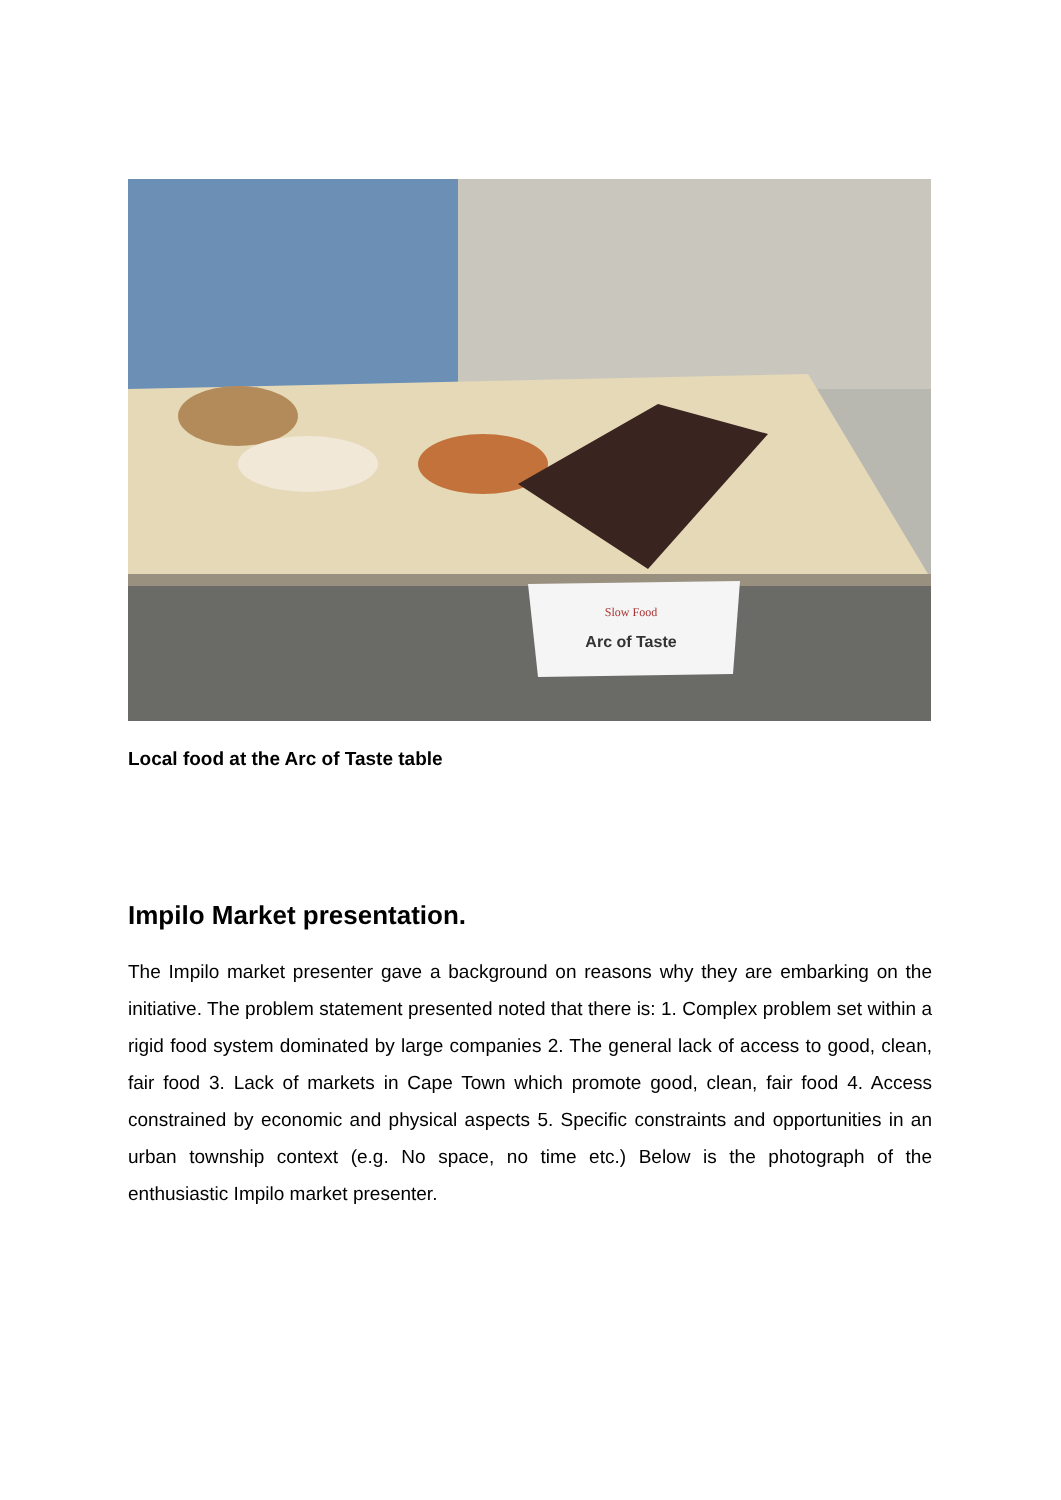Slow Food
Arc of Taste
Local food at the Arc of Taste table
Impilo Market presentation.
The Impilo market presenter gave a background on reasons why they are embarking on the initiative. The problem statement presented noted that there is: 1. Complex problem set within a rigid food system dominated by large companies 2. The general lack of access to good, clean, fair food 3. Lack of markets in Cape Town which promote good, clean, fair food 4. Access constrained by economic and physical aspects 5. Specific constraints and opportunities in an urban township context (e.g. No space, no time etc.) Below is the photograph of the enthusiastic Impilo market presenter.